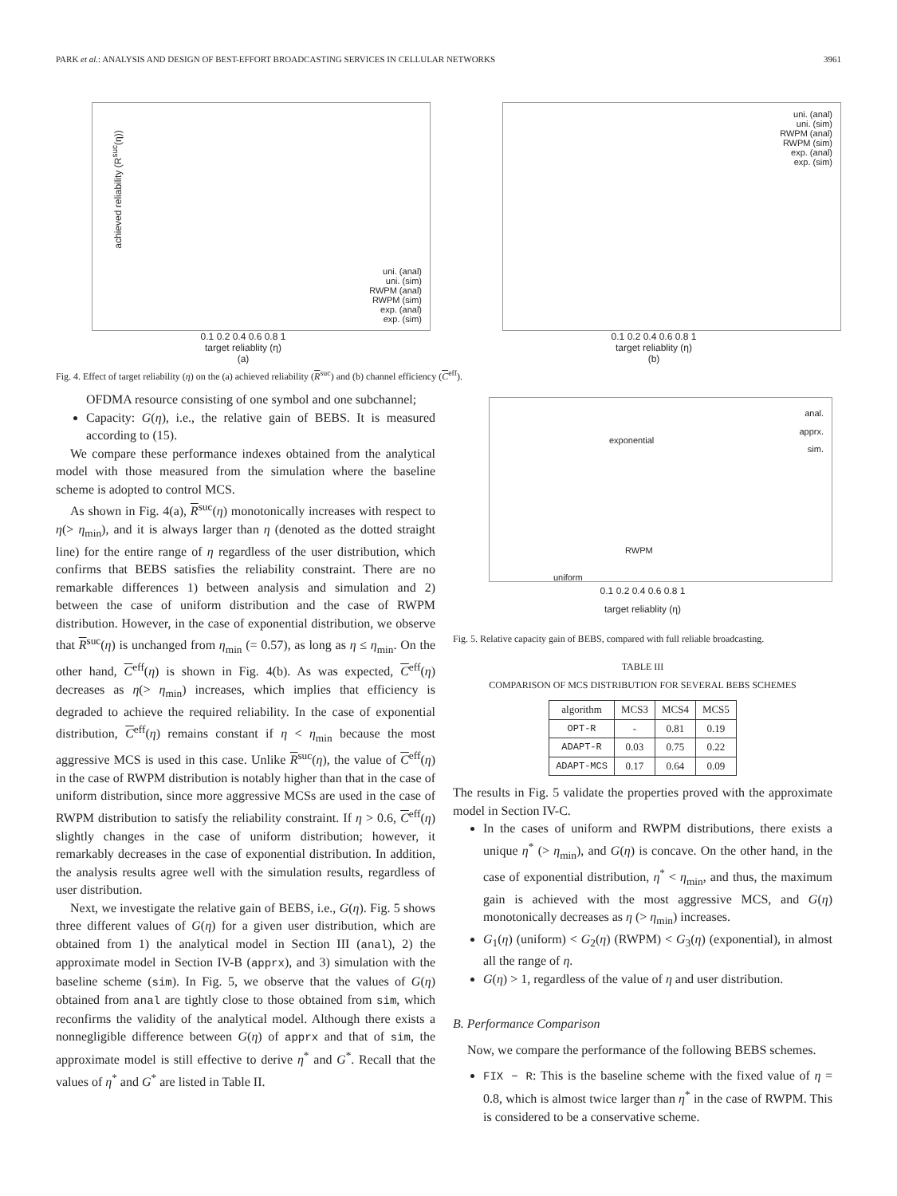PARK et al.: ANALYSIS AND DESIGN OF BEST-EFFORT BROADCASTING SERVICES IN CELLULAR NETWORKS 3961
uni. (anal)
uni. (sim)
RWPM (anal)
RWPM (sim)
exp. (anal)
exp. (sim)
achieved reliability (R<sup>suc</sup>(η))
0.1 0.2 0.4 0.6 0.8 1
target reliablity (η)
(a)
uni. (anal)
uni. (sim)
RWPM (anal)
RWPM (sim)
exp. (anal)
exp. (sim)
0.1 0.2 0.4 0.6 0.8 1
target reliablity (η)
(b)
Fig. 4. Effect of target reliability (η) on the (a) achieved reliability (R<sup>suc</sup>) and (b) channel efficiency (C<sup>eff</sup>).
OFDMA resource consisting of one symbol and one subchannel;
Capacity: G(η), i.e., the relative gain of BEBS. It is measured according to (15).
We compare these performance indexes obtained from the analytical model with those measured from the simulation where the baseline scheme is adopted to control MCS.
As shown in Fig. 4(a), R<sup>suc</sup>(η) monotonically increases with respect to η(> η<sub>min</sub>), and it is always larger than η (denoted as the dotted straight line) for the entire range of η regardless of the user distribution, which confirms that BEBS satisfies the reliability constraint. There are no remarkable differences 1) between analysis and simulation and 2) between the case of uniform distribution and the case of RWPM distribution. However, in the case of exponential distribution, we observe that R<sup>suc</sup>(η) is unchanged from η<sub>min</sub> (= 0.57), as long as η ≤ η<sub>min</sub>. On the other hand, C<sup>eff</sup>(η) is shown in Fig. 4(b). As was expected, C<sup>eff</sup>(η) decreases as η(> η<sub>min</sub>) increases, which implies that efficiency is degraded to achieve the required reliability. In the case of exponential distribution, C<sup>eff</sup>(η) remains constant if η < η<sub>min</sub> because the most aggressive MCS is used in this case. Unlike R<sup>suc</sup>(η), the value of C<sup>eff</sup>(η) in the case of RWPM distribution is notably higher than that in the case of uniform distribution, since more aggressive MCSs are used in the case of RWPM distribution to satisfy the reliability constraint. If η > 0.6, C<sup>eff</sup>(η) slightly changes in the case of uniform distribution; however, it remarkably decreases in the case of exponential distribution. In addition, the analysis results agree well with the simulation results, regardless of user distribution.
Next, we investigate the relative gain of BEBS, i.e., G(η). Fig. 5 shows three different values of G(η) for a given user distribution, which are obtained from 1) the analytical model in Section III (anal), 2) the approximate model in Section IV-B (apprx), and 3) simulation with the baseline scheme (sim). In Fig. 5, we observe that the values of G(η) obtained from anal are tightly close to those obtained from sim, which reconfirms the validity of the analytical model. Although there exists a nonnegligible difference between G(η) of apprx and that of sim, the approximate model is still effective to derive η<sup>*</sup> and G<sup>*</sup>. Recall that the values of η<sup>*</sup> and G<sup>*</sup> are listed in Table II.
anal.
apprx.
sim.
exponential
RWPM
uniform
0.1 0.2 0.4 0.6 0.8 1
target reliablity (η)
Fig. 5. Relative capacity gain of BEBS, compared with full reliable broadcasting.
TABLE III
COMPARISON OF MCS DISTRIBUTION FOR SEVERAL BEBS SCHEMES
| algorithm | MCS3 | MCS4 | MCS5 |
| --- | --- | --- | --- |
| OPT-R | - | 0.81 | 0.19 |
| ADAPT-R | 0.03 | 0.75 | 0.22 |
| ADAPT-MCS | 0.17 | 0.64 | 0.09 |
The results in Fig. 5 validate the properties proved with the approximate model in Section IV-C.
In the cases of uniform and RWPM distributions, there exists a unique η<sup>*</sup> (> η<sub>min</sub>), and G(η) is concave. On the other hand, in the case of exponential distribution, η<sup>*</sup> < η<sub>min</sub>, and thus, the maximum gain is achieved with the most aggressive MCS, and G(η) monotonically decreases as η (> η<sub>min</sub>) increases.
G<sub>1</sub>(η) (uniform) < G<sub>2</sub>(η) (RWPM) < G<sub>3</sub>(η) (exponential), in almost all the range of η.
G(η) > 1, regardless of the value of η and user distribution.
B. Performance Comparison
Now, we compare the performance of the following BEBS schemes.
FIX − R: This is the baseline scheme with the fixed value of η = 0.8, which is almost twice larger than η<sup>*</sup> in the case of RWPM. This is considered to be a conservative scheme.